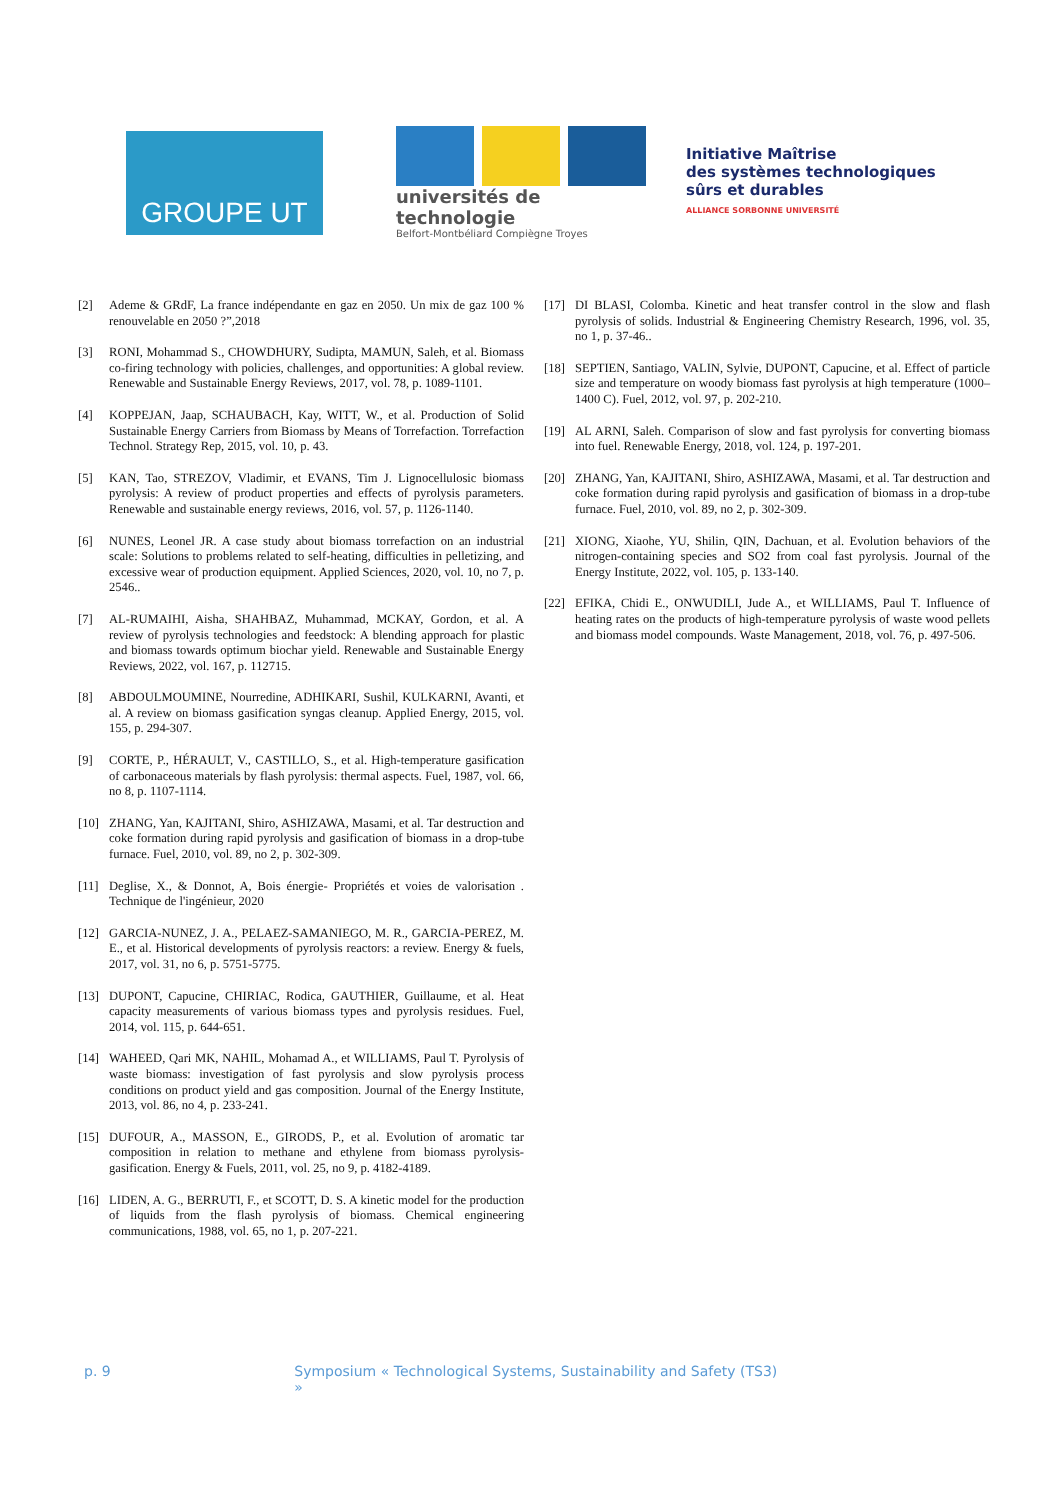GROUPE UT
universités de technologie
Belfort-Montbéliard Compiègne Troyes
Initiative Maîtrise
des systèmes technologiques
sûrs et durables
ALLIANCE SORBONNE UNIVERSITÉ
[2] Ademe & GRdF, La france indépendante en gaz en 2050. Un mix de gaz 100 % renouvelable en 2050 ?”,2018
[3] RONI, Mohammad S., CHOWDHURY, Sudipta, MAMUN, Saleh, et al. Biomass co-firing technology with policies, challenges, and opportunities: A global review. Renewable and Sustainable Energy Reviews, 2017, vol. 78, p. 1089-1101.
[4] KOPPEJAN, Jaap, SCHAUBACH, Kay, WITT, W., et al. Production of Solid Sustainable Energy Carriers from Biomass by Means of Torrefaction. Torrefaction Technol. Strategy Rep, 2015, vol. 10, p. 43.
[5] KAN, Tao, STREZOV, Vladimir, et EVANS, Tim J. Lignocellulosic biomass pyrolysis: A review of product properties and effects of pyrolysis parameters. Renewable and sustainable energy reviews, 2016, vol. 57, p. 1126-1140.
[6] NUNES, Leonel JR. A case study about biomass torrefaction on an industrial scale: Solutions to problems related to self-heating, difficulties in pelletizing, and excessive wear of production equipment. Applied Sciences, 2020, vol. 10, no 7, p. 2546..
[7] AL-RUMAIHI, Aisha, SHAHBAZ, Muhammad, MCKAY, Gordon, et al. A review of pyrolysis technologies and feedstock: A blending approach for plastic and biomass towards optimum biochar yield. Renewable and Sustainable Energy Reviews, 2022, vol. 167, p. 112715.
[8] ABDOULMOUMINE, Nourredine, ADHIKARI, Sushil, KULKARNI, Avanti, et al. A review on biomass gasification syngas cleanup. Applied Energy, 2015, vol. 155, p. 294-307.
[9] CORTE, P., HÉRAULT, V., CASTILLO, S., et al. High-temperature gasification of carbonaceous materials by flash pyrolysis: thermal aspects. Fuel, 1987, vol. 66, no 8, p. 1107-1114.
[10] ZHANG, Yan, KAJITANI, Shiro, ASHIZAWA, Masami, et al. Tar destruction and coke formation during rapid pyrolysis and gasification of biomass in a drop-tube furnace. Fuel, 2010, vol. 89, no 2, p. 302-309.
[11] Deglise, X., & Donnot, A, Bois énergie- Propriétés et voies de valorisation . Technique de l'ingénieur, 2020
[12] GARCIA-NUNEZ, J. A., PELAEZ-SAMANIEGO, M. R., GARCIA-PEREZ, M. E., et al. Historical developments of pyrolysis reactors: a review. Energy & fuels, 2017, vol. 31, no 6, p. 5751-5775.
[13] DUPONT, Capucine, CHIRIAC, Rodica, GAUTHIER, Guillaume, et al. Heat capacity measurements of various biomass types and pyrolysis residues. Fuel, 2014, vol. 115, p. 644-651.
[14] WAHEED, Qari MK, NAHIL, Mohamad A., et WILLIAMS, Paul T. Pyrolysis of waste biomass: investigation of fast pyrolysis and slow pyrolysis process conditions on product yield and gas composition. Journal of the Energy Institute, 2013, vol. 86, no 4, p. 233-241.
[15] DUFOUR, A., MASSON, E., GIRODS, P., et al. Evolution of aromatic tar composition in relation to methane and ethylene from biomass pyrolysis-gasification. Energy & Fuels, 2011, vol. 25, no 9, p. 4182-4189.
[16] LIDEN, A. G., BERRUTI, F., et SCOTT, D. S. A kinetic model for the production of liquids from the flash pyrolysis of biomass. Chemical engineering communications, 1988, vol. 65, no 1, p. 207-221.
[17] DI BLASI, Colomba. Kinetic and heat transfer control in the slow and flash pyrolysis of solids. Industrial & Engineering Chemistry Research, 1996, vol. 35, no 1, p. 37-46..
[18] SEPTIEN, Santiago, VALIN, Sylvie, DUPONT, Capucine, et al. Effect of particle size and temperature on woody biomass fast pyrolysis at high temperature (1000–1400 C). Fuel, 2012, vol. 97, p. 202-210.
[19] AL ARNI, Saleh. Comparison of slow and fast pyrolysis for converting biomass into fuel. Renewable Energy, 2018, vol. 124, p. 197-201.
[20] ZHANG, Yan, KAJITANI, Shiro, ASHIZAWA, Masami, et al. Tar destruction and coke formation during rapid pyrolysis and gasification of biomass in a drop-tube furnace. Fuel, 2010, vol. 89, no 2, p. 302-309.
[21] XIONG, Xiaohe, YU, Shilin, QIN, Dachuan, et al. Evolution behaviors of the nitrogen-containing species and SO2 from coal fast pyrolysis. Journal of the Energy Institute, 2022, vol. 105, p. 133-140.
[22] EFIKA, Chidi E., ONWUDILI, Jude A., et WILLIAMS, Paul T. Influence of heating rates on the products of high-temperature pyrolysis of waste wood pellets and biomass model compounds. Waste Management, 2018, vol. 76, p. 497-506.
p. 9 Symposium « Technological Systems, Sustainability and Safety (TS3) »